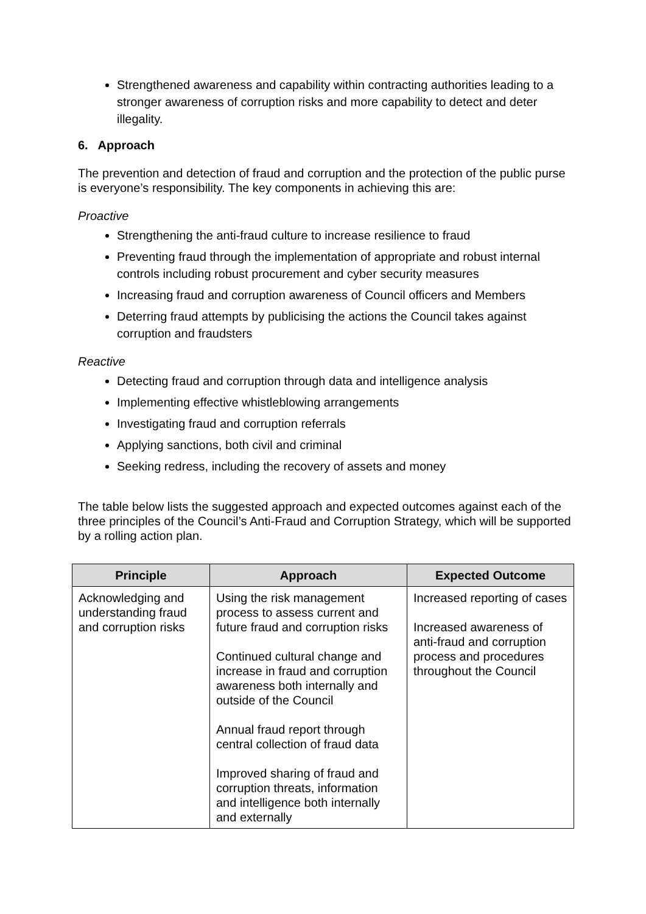Strengthened awareness and capability within contracting authorities leading to a stronger awareness of corruption risks and more capability to detect and deter illegality.
6. Approach
The prevention and detection of fraud and corruption and the protection of the public purse is everyone’s responsibility. The key components in achieving this are:
Proactive
Strengthening the anti-fraud culture to increase resilience to fraud
Preventing fraud through the implementation of appropriate and robust internal controls including robust procurement and cyber security measures
Increasing fraud and corruption awareness of Council officers and Members
Deterring fraud attempts by publicising the actions the Council takes against corruption and fraudsters
Reactive
Detecting fraud and corruption through data and intelligence analysis
Implementing effective whistleblowing arrangements
Investigating fraud and corruption referrals
Applying sanctions, both civil and criminal
Seeking redress, including the recovery of assets and money
The table below lists the suggested approach and expected outcomes against each of the three principles of the Council’s Anti-Fraud and Corruption Strategy, which will be supported by a rolling action plan.
| Principle | Approach | Expected Outcome |
| --- | --- | --- |
| Acknowledging and understanding fraud and corruption risks | Using the risk management process to assess current and future fraud and corruption risks Continued cultural change and increase in fraud and corruption awareness both internally and outside of the Council Annual fraud report through central collection of fraud data Improved sharing of fraud and corruption threats, information and intelligence both internally and externally | Increased reporting of cases Increased awareness of anti-fraud and corruption process and procedures throughout the Council |